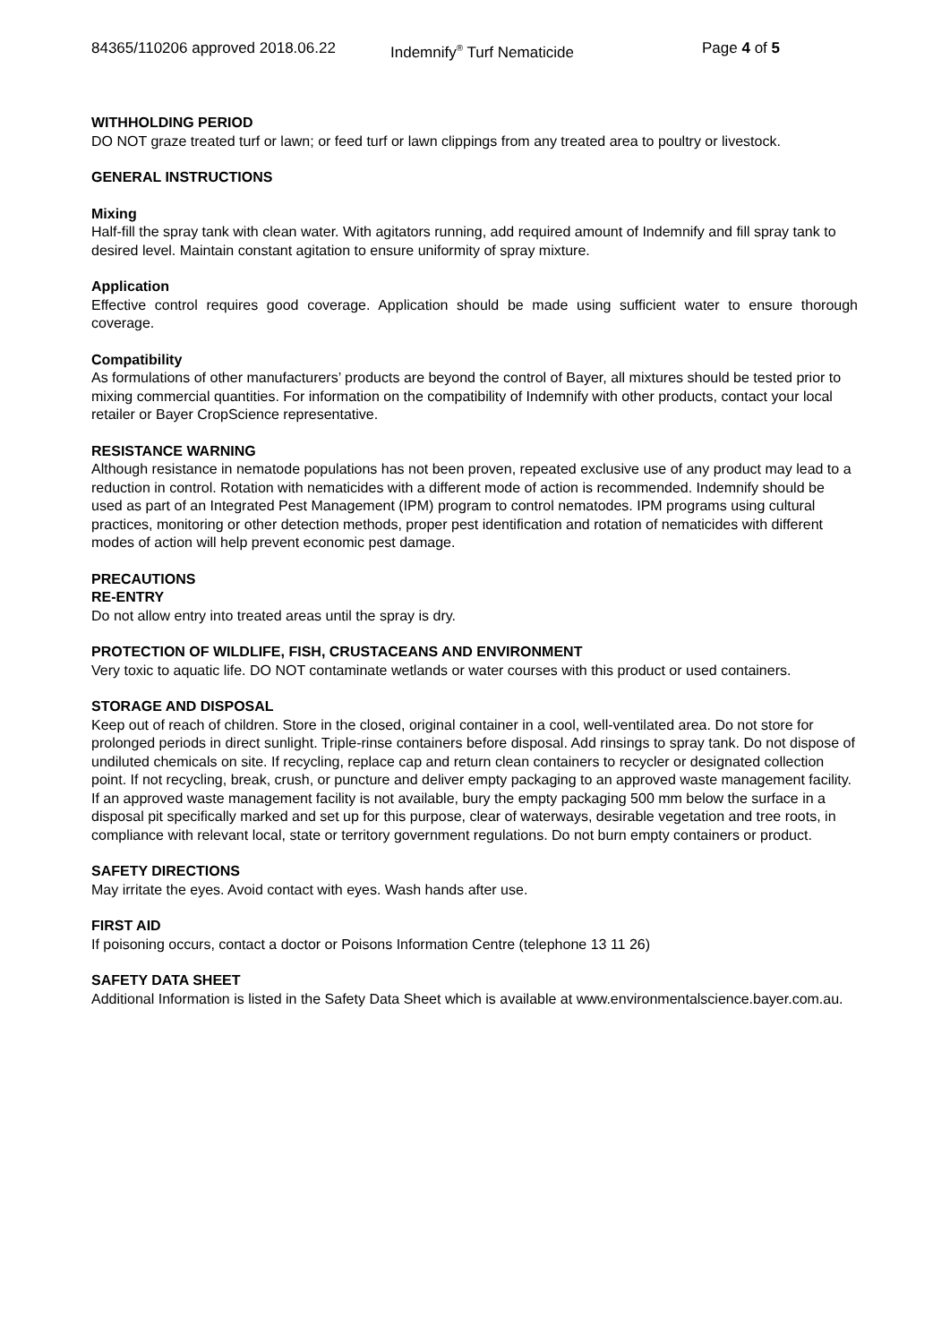84365/110206 approved 2018.06.22 Indemnify<sup>®</sup> Turf Nematicide Page 4 of 5
WITHHOLDING PERIOD
DO NOT graze treated turf or lawn; or feed turf or lawn clippings from any treated area to poultry or livestock.
GENERAL INSTRUCTIONS
Mixing
Half-fill the spray tank with clean water. With agitators running, add required amount of Indemnify and fill spray tank to desired level. Maintain constant agitation to ensure uniformity of spray mixture.
Application
Effective control requires good coverage. Application should be made using sufficient water to ensure thorough coverage.
Compatibility
As formulations of other manufacturers’ products are beyond the control of Bayer, all mixtures should be tested prior to mixing commercial quantities. For information on the compatibility of Indemnify with other products, contact your local retailer or Bayer CropScience representative.
RESISTANCE WARNING
Although resistance in nematode populations has not been proven, repeated exclusive use of any product may lead to a reduction in control. Rotation with nematicides with a different mode of action is recommended. Indemnify should be used as part of an Integrated Pest Management (IPM) program to control nematodes. IPM programs using cultural practices, monitoring or other detection methods, proper pest identification and rotation of nematicides with different modes of action will help prevent economic pest damage.
PRECAUTIONS
RE-ENTRY
Do not allow entry into treated areas until the spray is dry.
PROTECTION OF WILDLIFE, FISH, CRUSTACEANS AND ENVIRONMENT
Very toxic to aquatic life. DO NOT contaminate wetlands or water courses with this product or used containers.
STORAGE AND DISPOSAL
Keep out of reach of children. Store in the closed, original container in a cool, well-ventilated area. Do not store for prolonged periods in direct sunlight. Triple-rinse containers before disposal. Add rinsings to spray tank. Do not dispose of undiluted chemicals on site. If recycling, replace cap and return clean containers to recycler or designated collection point. If not recycling, break, crush, or puncture and deliver empty packaging to an approved waste management facility. If an approved waste management facility is not available, bury the empty packaging 500 mm below the surface in a disposal pit specifically marked and set up for this purpose, clear of waterways, desirable vegetation and tree roots, in compliance with relevant local, state or territory government regulations. Do not burn empty containers or product.
SAFETY DIRECTIONS
May irritate the eyes. Avoid contact with eyes. Wash hands after use.
FIRST AID
If poisoning occurs, contact a doctor or Poisons Information Centre (telephone 13 11 26)
SAFETY DATA SHEET
Additional Information is listed in the Safety Data Sheet which is available at www.environmentalscience.bayer.com.au.